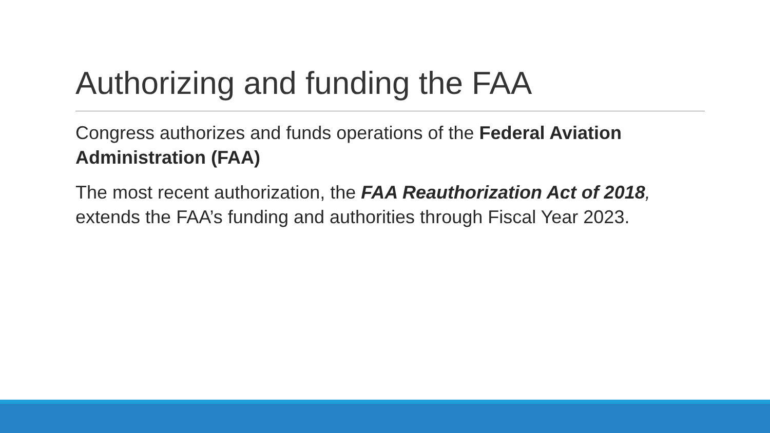Authorizing and funding the FAA
Congress authorizes and funds operations of the Federal Aviation Administration (FAA)
The most recent authorization, the FAA Reauthorization Act of 2018, extends the FAA’s funding and authorities through Fiscal Year 2023.